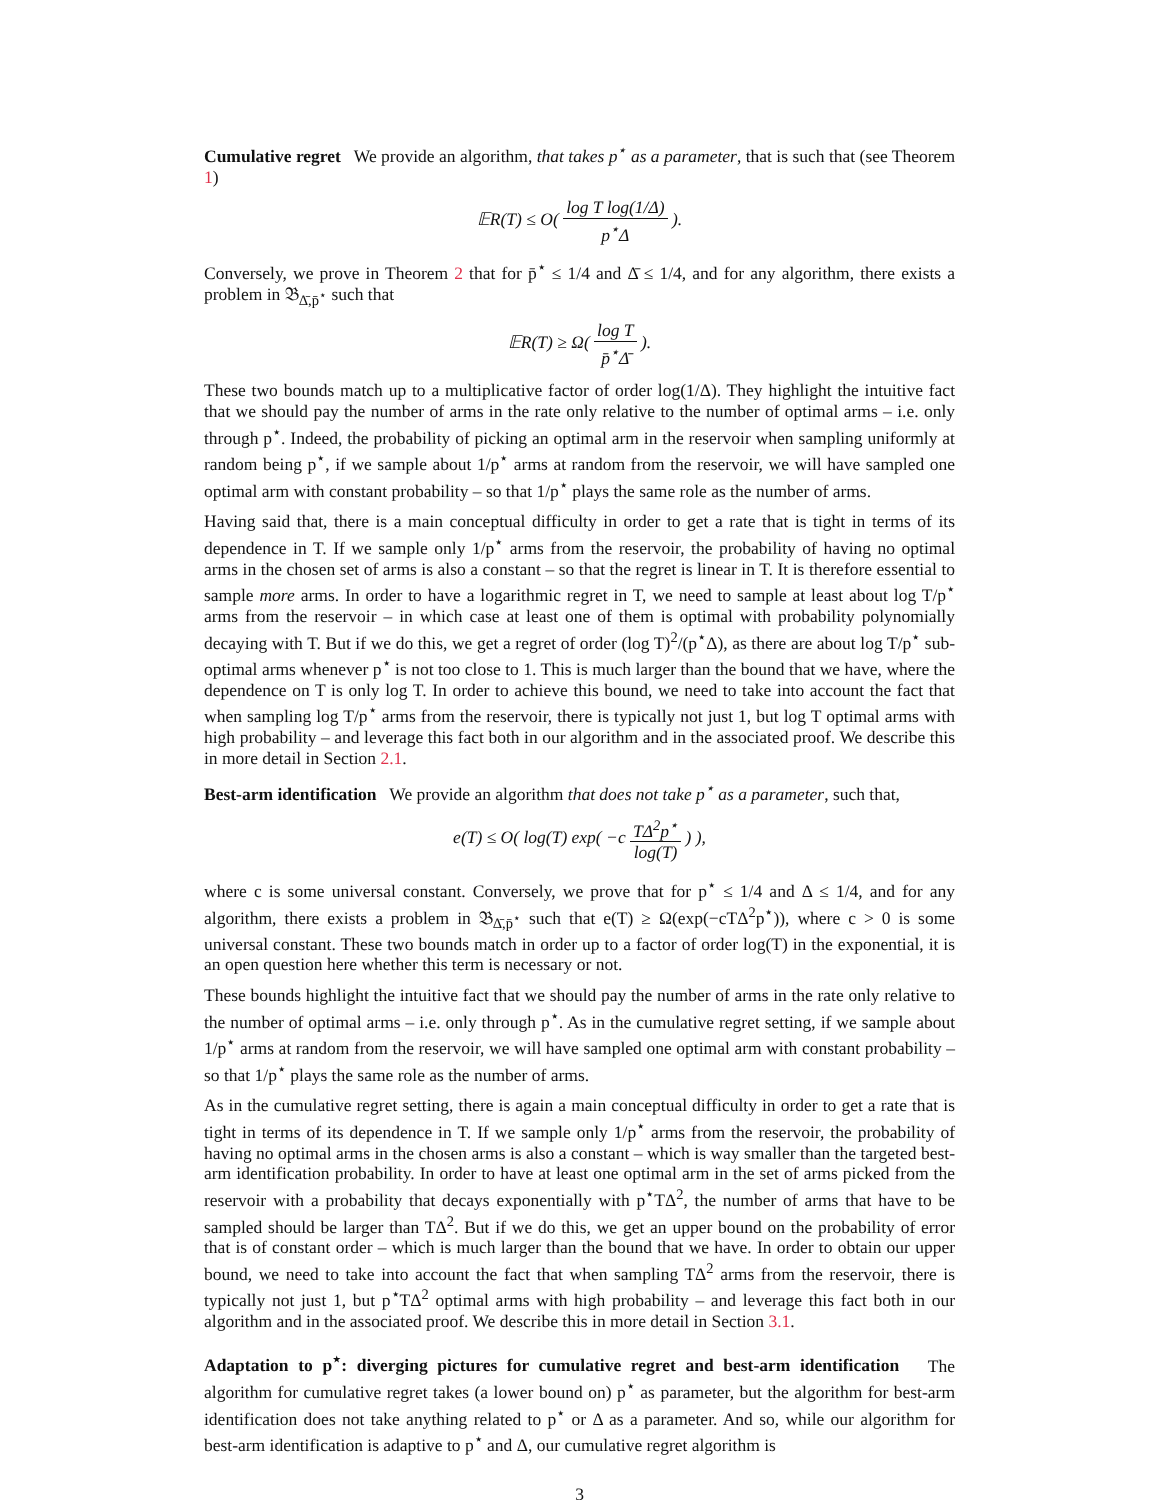Cumulative regret We provide an algorithm, that takes p<sup>⋆</sup> as a parameter, that is such that (see Theorem 1)
𝔼R(T) ≤ O( log T log(1/Δ) p<sup>⋆</sup>Δ ).
Conversely, we prove in Theorem 2 that for p̄<sup>⋆</sup> ≤ 1/4 and Δ̄ ≤ 1/4, and for any algorithm, there exists a problem in 𝔅<sub>Δ̄,p̄<sup>⋆</sup></sub> such that
𝔼R(T) ≥ Ω( log T p̄<sup>⋆</sup>Δ̄ ).
These two bounds match up to a multiplicative factor of order log(1/Δ). They highlight the intuitive fact that we should pay the number of arms in the rate only relative to the number of optimal arms – i.e. only through p<sup>⋆</sup>. Indeed, the probability of picking an optimal arm in the reservoir when sampling uniformly at random being p<sup>⋆</sup>, if we sample about 1/p<sup>⋆</sup> arms at random from the reservoir, we will have sampled one optimal arm with constant probability – so that 1/p<sup>⋆</sup> plays the same role as the number of arms.
Having said that, there is a main conceptual difficulty in order to get a rate that is tight in terms of its dependence in T. If we sample only 1/p<sup>⋆</sup> arms from the reservoir, the probability of having no optimal arms in the chosen set of arms is also a constant – so that the regret is linear in T. It is therefore essential to sample more arms. In order to have a logarithmic regret in T, we need to sample at least about log T/p<sup>⋆</sup> arms from the reservoir – in which case at least one of them is optimal with probability polynomially decaying with T. But if we do this, we get a regret of order (log T)<sup>2</sup>/(p<sup>⋆</sup>Δ), as there are about log T/p<sup>⋆</sup> sub-optimal arms whenever p<sup>⋆</sup> is not too close to 1. This is much larger than the bound that we have, where the dependence on T is only log T. In order to achieve this bound, we need to take into account the fact that when sampling log T/p<sup>⋆</sup> arms from the reservoir, there is typically not just 1, but log T optimal arms with high probability – and leverage this fact both in our algorithm and in the associated proof. We describe this in more detail in Section 2.1.
Best-arm identification We provide an algorithm that does not take p<sup>⋆</sup> as a parameter, such that,
e(T) ≤ O( log(T) exp( −c TΔ<sup>2</sup>p<sup>⋆</sup> log(T) ) ),
where c is some universal constant. Conversely, we prove that for p<sup>⋆</sup> ≤ 1/4 and Δ ≤ 1/4, and for any algorithm, there exists a problem in 𝔅<sub>Δ̄,p̄<sup>⋆</sup></sub> such that e(T) ≥ Ω(exp(−cTΔ<sup>2</sup>p<sup>⋆</sup>)), where c > 0 is some universal constant. These two bounds match in order up to a factor of order log(T) in the exponential, it is an open question here whether this term is necessary or not.
These bounds highlight the intuitive fact that we should pay the number of arms in the rate only relative to the number of optimal arms – i.e. only through p<sup>⋆</sup>. As in the cumulative regret setting, if we sample about 1/p<sup>⋆</sup> arms at random from the reservoir, we will have sampled one optimal arm with constant probability – so that 1/p<sup>⋆</sup> plays the same role as the number of arms.
As in the cumulative regret setting, there is again a main conceptual difficulty in order to get a rate that is tight in terms of its dependence in T. If we sample only 1/p<sup>⋆</sup> arms from the reservoir, the probability of having no optimal arms in the chosen arms is also a constant – which is way smaller than the targeted best-arm identification probability. In order to have at least one optimal arm in the set of arms picked from the reservoir with a probability that decays exponentially with p<sup>⋆</sup>TΔ<sup>2</sup>, the number of arms that have to be sampled should be larger than TΔ<sup>2</sup>. But if we do this, we get an upper bound on the probability of error that is of constant order – which is much larger than the bound that we have. In order to obtain our upper bound, we need to take into account the fact that when sampling TΔ<sup>2</sup> arms from the reservoir, there is typically not just 1, but p<sup>⋆</sup>TΔ<sup>2</sup> optimal arms with high probability – and leverage this fact both in our algorithm and in the associated proof. We describe this in more detail in Section 3.1.
Adaptation to p<sup>⋆</sup>: diverging pictures for cumulative regret and best-arm identification The algorithm for cumulative regret takes (a lower bound on) p<sup>⋆</sup> as parameter, but the algorithm for best-arm identification does not take anything related to p<sup>⋆</sup> or Δ as a parameter. And so, while our algorithm for best-arm identification is adaptive to p<sup>⋆</sup> and Δ, our cumulative regret algorithm is
3